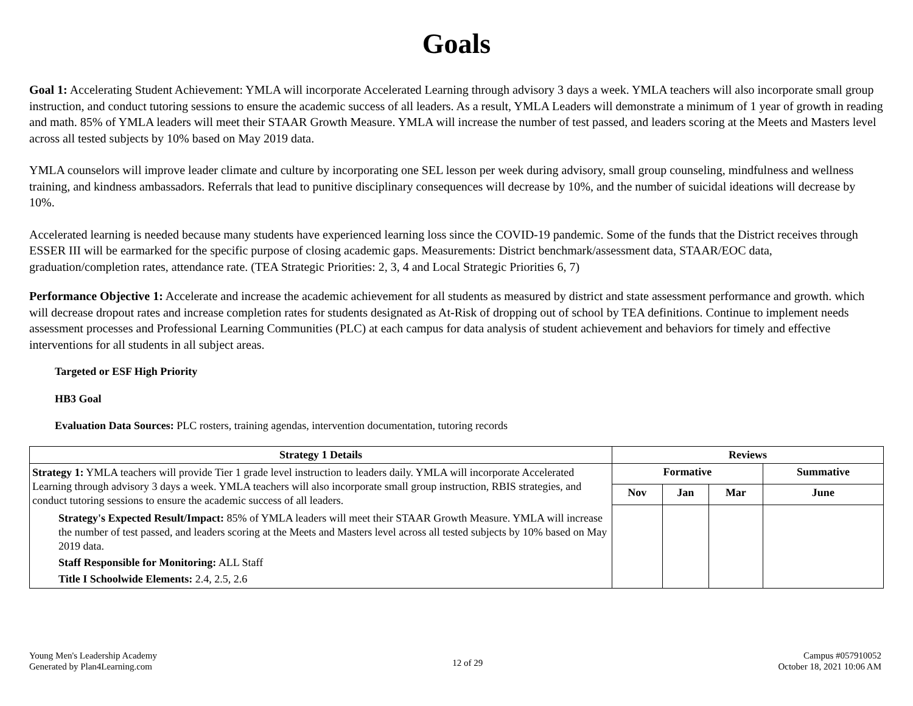Goals
Goal 1: Accelerating Student Achievement: YMLA will incorporate Accelerated Learning through advisory 3 days a week. YMLA teachers will also incorporate small group instruction, and conduct tutoring sessions to ensure the academic success of all leaders. As a result, YMLA Leaders will demonstrate a minimum of 1 year of growth in reading and math. 85% of YMLA leaders will meet their STAAR Growth Measure. YMLA will increase the number of test passed, and leaders scoring at the Meets and Masters level across all tested subjects by 10% based on May 2019 data.
YMLA counselors will improve leader climate and culture by incorporating one SEL lesson per week during advisory, small group counseling, mindfulness and wellness training, and kindness ambassadors. Referrals that lead to punitive disciplinary consequences will decrease by 10%, and the number of suicidal ideations will decrease by 10%.
Accelerated learning is needed because many students have experienced learning loss since the COVID-19 pandemic. Some of the funds that the District receives through ESSER III will be earmarked for the specific purpose of closing academic gaps. Measurements: District benchmark/assessment data, STAAR/EOC data, graduation/completion rates, attendance rate. (TEA Strategic Priorities: 2, 3, 4 and Local Strategic Priorities 6, 7)
Performance Objective 1: Accelerate and increase the academic achievement for all students as measured by district and state assessment performance and growth. which will decrease dropout rates and increase completion rates for students designated as At-Risk of dropping out of school by TEA definitions. Continue to implement needs assessment processes and Professional Learning Communities (PLC) at each campus for data analysis of student achievement and behaviors for timely and effective interventions for all students in all subject areas.
Targeted or ESF High Priority
HB3 Goal
Evaluation Data Sources: PLC rosters, training agendas, intervention documentation, tutoring records
| Strategy 1 Details | Reviews | | | |
| --- | --- | --- | --- | --- |
| Strategy 1: YMLA teachers will provide Tier 1 grade level instruction to leaders daily. YMLA will incorporate Accelerated Learning through advisory 3 days a week. YMLA teachers will also incorporate small group instruction, RBIS strategies, and conduct tutoring sessions to ensure the academic success of all leaders. Strategy's Expected Result/Impact: 85% of YMLA leaders will meet their STAAR Growth Measure. YMLA will increase the number of test passed, and leaders scoring at the Meets and Masters level across all tested subjects by 10% based on May 2019 data. Staff Responsible for Monitoring: ALL Staff Title I Schoolwide Elements: 2.4, 2.5, 2.6 | Formative | | | Summative |
| | Nov | Jan | Mar | June |
Young Men's Leadership Academy
Generated by Plan4Learning.com
12 of 29
Campus #057910052
October 18, 2021 10:06 AM